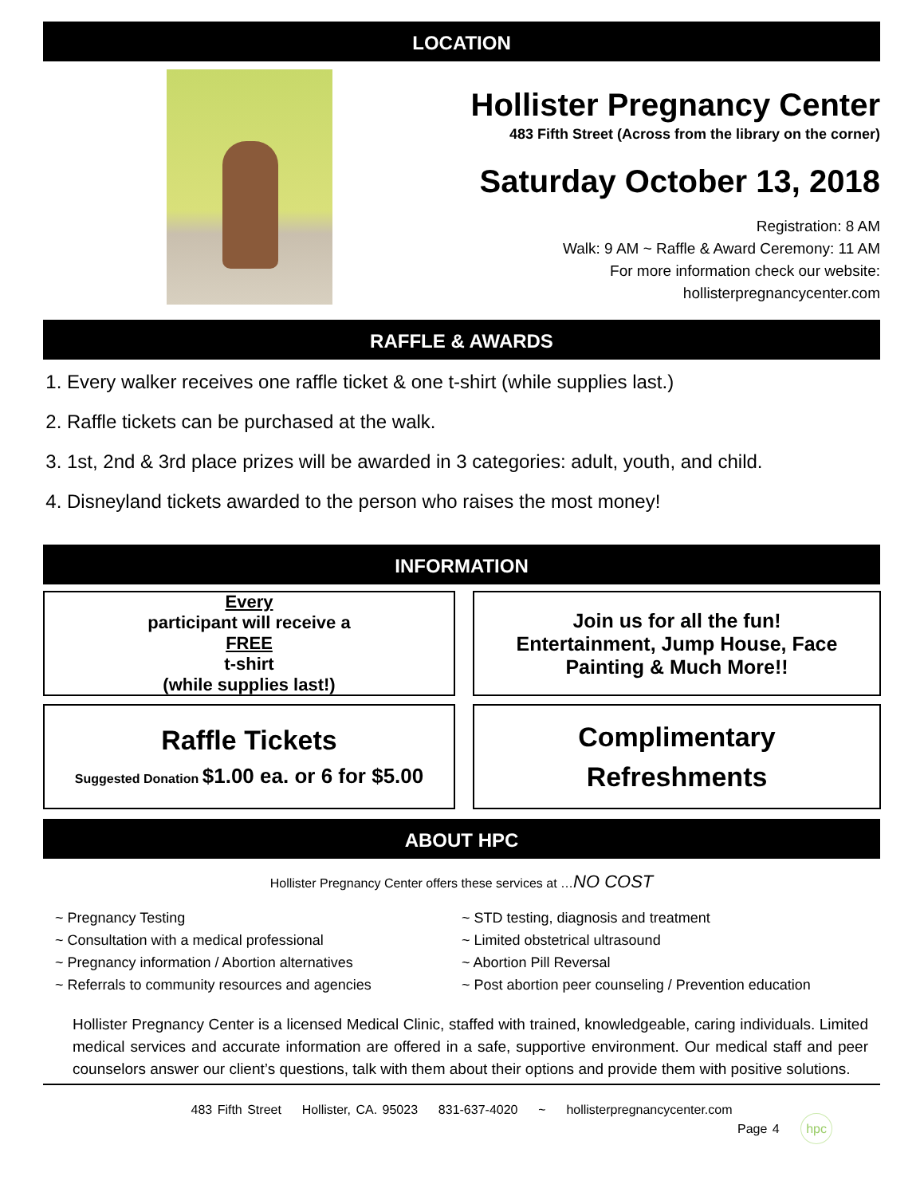LOCATION
Hollister Pregnancy Center
483 Fifth Street (Across from the library on the corner)
Saturday October 13, 2018
Registration: 8 AM
Walk: 9 AM ~ Raffle & Award Ceremony: 11 AM
For more information check our website:
hollisterpregnancycenter.com
RAFFLE & AWARDS
1. Every walker receives one raffle ticket & one t-shirt (while supplies last.)
2. Raffle tickets can be purchased at the walk.
3. 1st, 2nd & 3rd place prizes will be awarded in 3 categories: adult, youth, and child.
4. Disneyland tickets awarded to the person who raises the most money!
INFORMATION
Every
participant will receive a
FREE
t-shirt
(while supplies last!)
Join us for all the fun!
Entertainment, Jump House, Face Painting & Much More!!
Raffle Tickets
Suggested Donation $1.00 ea. or 6 for $5.00
Complimentary
Refreshments
ABOUT HPC
Hollister Pregnancy Center offers these services at …NO COST
~ Pregnancy Testing
~ Consultation with a medical professional
~ Pregnancy information / Abortion alternatives
~ Referrals to community resources and agencies
~ STD testing, diagnosis and treatment
~ Limited obstetrical ultrasound
~ Abortion Pill Reversal
~ Post abortion peer counseling / Prevention education
Hollister Pregnancy Center is a licensed Medical Clinic, staffed with trained, knowledgeable, caring individuals. Limited medical services and accurate information are offered in a safe, supportive environment. Our medical staff and peer counselors answer our client’s questions, talk with them about their options and provide them with positive solutions.
483 Fifth Street Hollister, CA. 95023 831-637-4020 ~ hollisterpregnancycenter.com
Page 4 hpc